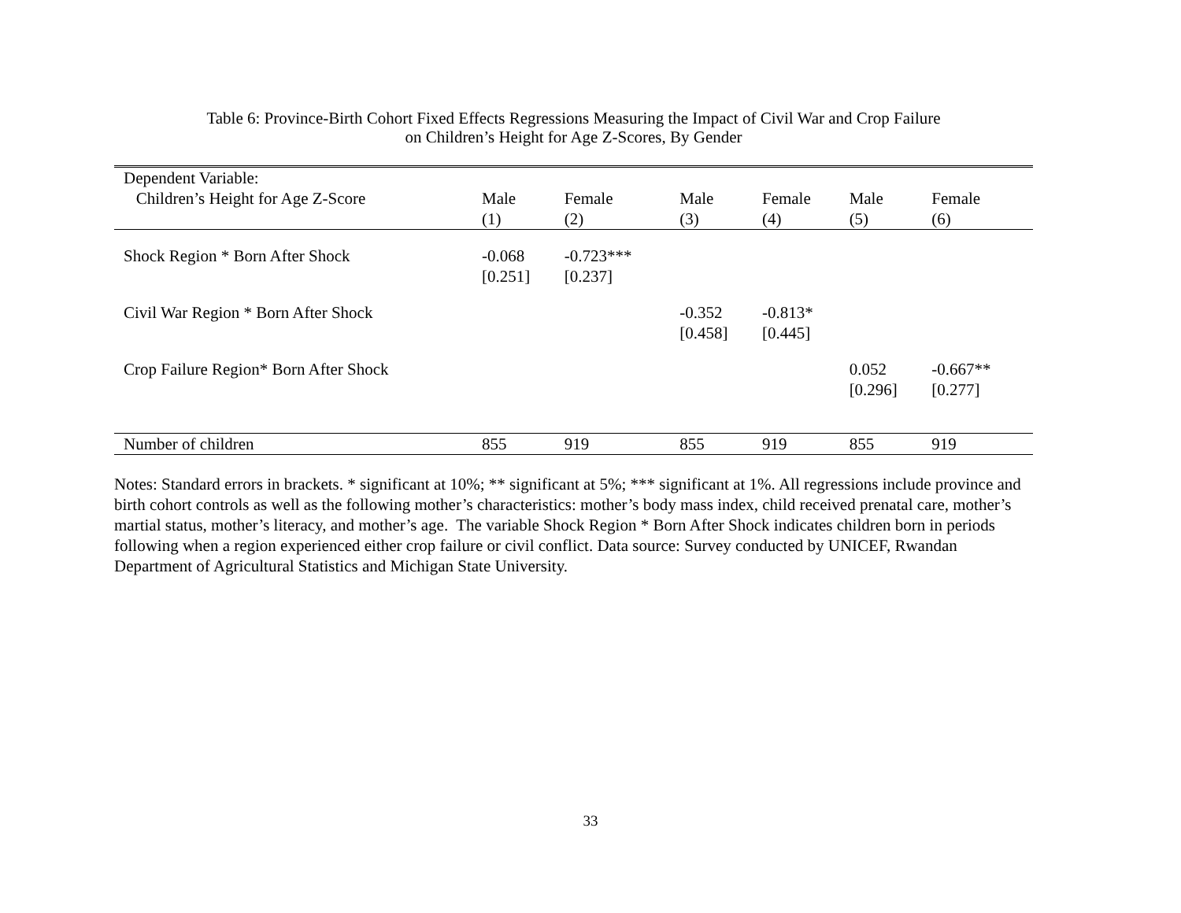Table 6: Province-Birth Cohort Fixed Effects Regressions Measuring the Impact of Civil War and Crop Failure
on Children’s Height for Age Z-Scores, By Gender
| Dependent Variable: | | | | | | |
| Children’s Height for Age Z-Score | Male | Female | Male | Female | Male | Female |
| | (1) | (2) | (3) | (4) | (5) | (6) |
| Shock Region * Born After Shock | -0.068 [0.251] | -0.723*** [0.237] | | | | |
| Civil War Region * Born After Shock | | | -0.352 [0.458] | -0.813* [0.445] | | |
| Crop Failure Region* Born After Shock | | | | | 0.052 [0.296] | -0.667** [0.277] |
| Number of children | 855 | 919 | 855 | 919 | 855 | 919 |
Notes: Standard errors in brackets. * significant at 10%; ** significant at 5%; *** significant at 1%. All regressions include province and birth cohort controls as well as the following mother’s characteristics: mother’s body mass index, child received prenatal care, mother’s martial status, mother’s literacy, and mother’s age. The variable Shock Region * Born After Shock indicates children born in periods following when a region experienced either crop failure or civil conflict. Data source: Survey conducted by UNICEF, Rwandan Department of Agricultural Statistics and Michigan State University.
33